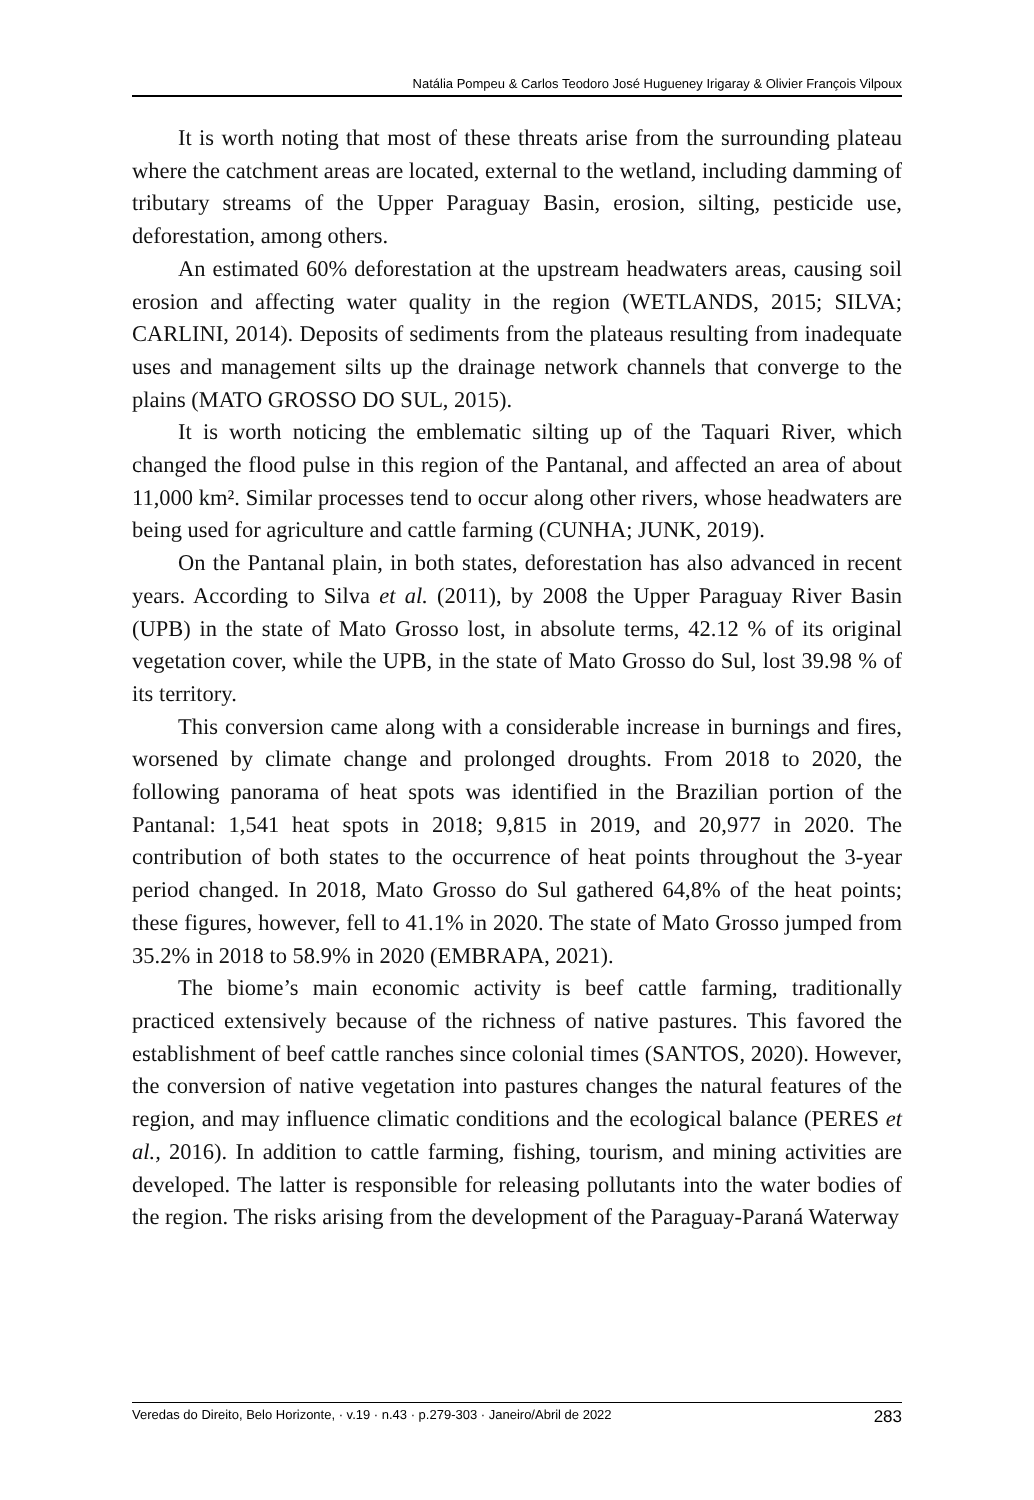Natália Pompeu & Carlos Teodoro José Hugueney Irigaray & Olivier François Vilpoux
It is worth noting that most of these threats arise from the surrounding plateau where the catchment areas are located, external to the wetland, including damming of tributary streams of the Upper Paraguay Basin, erosion, silting, pesticide use, deforestation, among others.
An estimated 60% deforestation at the upstream headwaters areas, causing soil erosion and affecting water quality in the region (WETLANDS, 2015; SILVA; CARLINI, 2014). Deposits of sediments from the plateaus resulting from inadequate uses and management silts up the drainage network channels that converge to the plains (MATO GROSSO DO SUL, 2015).
It is worth noticing the emblematic silting up of the Taquari River, which changed the flood pulse in this region of the Pantanal, and affected an area of about 11,000 km². Similar processes tend to occur along other rivers, whose headwaters are being used for agriculture and cattle farming (CUNHA; JUNK, 2019).
On the Pantanal plain, in both states, deforestation has also advanced in recent years. According to Silva et al. (2011), by 2008 the Upper Paraguay River Basin (UPB) in the state of Mato Grosso lost, in absolute terms, 42.12 % of its original vegetation cover, while the UPB, in the state of Mato Grosso do Sul, lost 39.98 % of its territory.
This conversion came along with a considerable increase in burnings and fires, worsened by climate change and prolonged droughts. From 2018 to 2020, the following panorama of heat spots was identified in the Brazilian portion of the Pantanal: 1,541 heat spots in 2018; 9,815 in 2019, and 20,977 in 2020. The contribution of both states to the occurrence of heat points throughout the 3-year period changed. In 2018, Mato Grosso do Sul gathered 64,8% of the heat points; these figures, however, fell to 41.1% in 2020. The state of Mato Grosso jumped from 35.2% in 2018 to 58.9% in 2020 (EMBRAPA, 2021).
The biome’s main economic activity is beef cattle farming, traditionally practiced extensively because of the richness of native pastures. This favored the establishment of beef cattle ranches since colonial times (SANTOS, 2020). However, the conversion of native vegetation into pastures changes the natural features of the region, and may influence climatic conditions and the ecological balance (PERES et al., 2016). In addition to cattle farming, fishing, tourism, and mining activities are developed. The latter is responsible for releasing pollutants into the water bodies of the region. The risks arising from the development of the Paraguay-Paraná Waterway
Veredas do Direito, Belo Horizonte, · v.19 · n.43 · p.279-303 · Janeiro/Abril de 2022 283